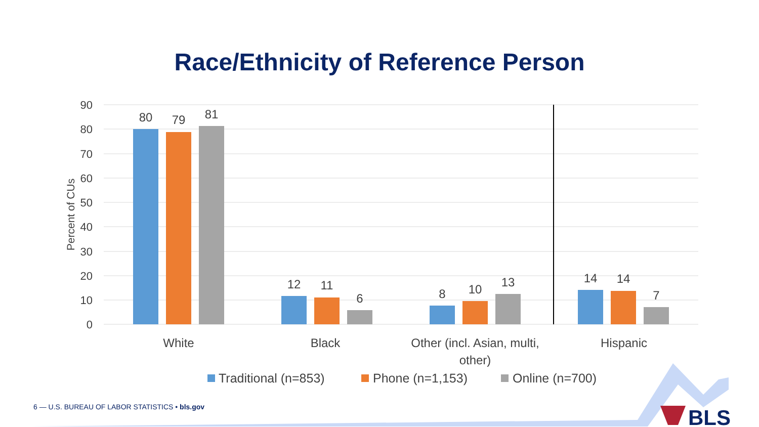Race/Ethnicity of Reference Person
90
80
70
60
50
40
30
20
10
0
Percent of CUs
80
79
81
12
11
6
8
10
13
14
14
7
White
Black
Other (incl. Asian, multi,
other)
Hispanic
Traditional (n=853)
Phone (n=1,153)
Online (n=700)
BLS
6 — U.S. BUREAU OF LABOR STATISTICS • bls.gov